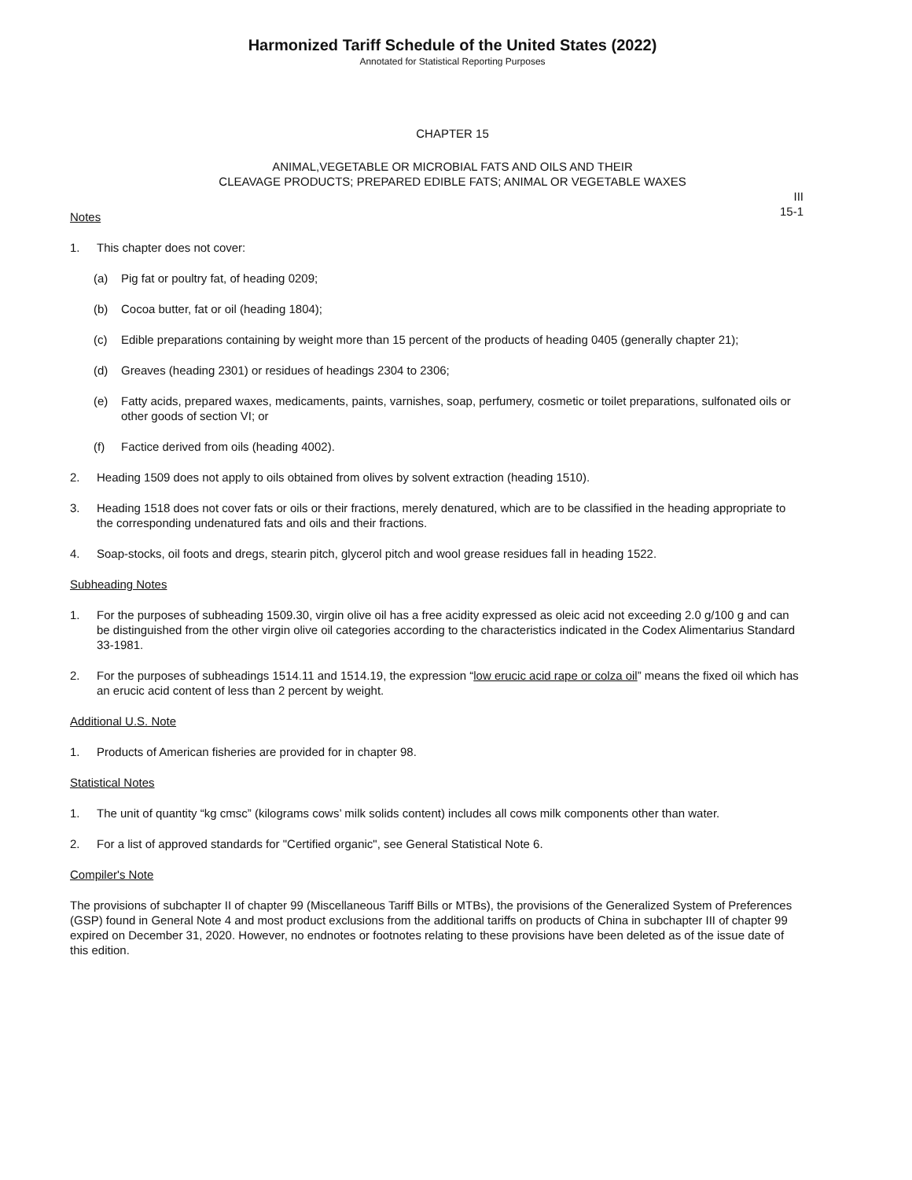Harmonized Tariff Schedule of the United States (2022)
Annotated for Statistical Reporting Purposes
CHAPTER 15
ANIMAL,VEGETABLE OR MICROBIAL FATS AND OILS AND THEIR
CLEAVAGE PRODUCTS; PREPARED EDIBLE FATS; ANIMAL OR VEGETABLE WAXES
III
15-1
Notes
1. This chapter does not cover:
(a) Pig fat or poultry fat, of heading 0209;
(b) Cocoa butter, fat or oil (heading 1804);
(c) Edible preparations containing by weight more than 15 percent of the products of heading 0405 (generally chapter 21);
(d) Greaves (heading 2301) or residues of headings 2304 to 2306;
(e) Fatty acids, prepared waxes, medicaments, paints, varnishes, soap, perfumery, cosmetic or toilet preparations, sulfonated oils or other goods of section VI; or
(f) Factice derived from oils (heading 4002).
2. Heading 1509 does not apply to oils obtained from olives by solvent extraction (heading 1510).
3. Heading 1518 does not cover fats or oils or their fractions, merely denatured, which are to be classified in the heading appropriate to the corresponding undenatured fats and oils and their fractions.
4. Soap-stocks, oil foots and dregs, stearin pitch, glycerol pitch and wool grease residues fall in heading 1522.
Subheading Notes
1. For the purposes of subheading 1509.30, virgin olive oil has a free acidity expressed as oleic acid not exceeding 2.0 g/100 g and can be distinguished from the other virgin olive oil categories according to the characteristics indicated in the Codex Alimentarius Standard 33-1981.
2. For the purposes of subheadings 1514.11 and 1514.19, the expression “low erucic acid rape or colza oil” means the fixed oil which has an erucic acid content of less than 2 percent by weight.
Additional U.S. Note
1. Products of American fisheries are provided for in chapter 98.
Statistical Notes
1. The unit of quantity “kg cmsc” (kilograms cows’ milk solids content) includes all cows milk components other than water.
2. For a list of approved standards for "Certified organic", see General Statistical Note 6.
Compiler's Note
The provisions of subchapter II of chapter 99 (Miscellaneous Tariff Bills or MTBs), the provisions of the Generalized System of Preferences (GSP) found in General Note 4 and most product exclusions from the additional tariffs on products of China in subchapter III of chapter 99 expired on December 31, 2020. However, no endnotes or footnotes relating to these provisions have been deleted as of the issue date of this edition.